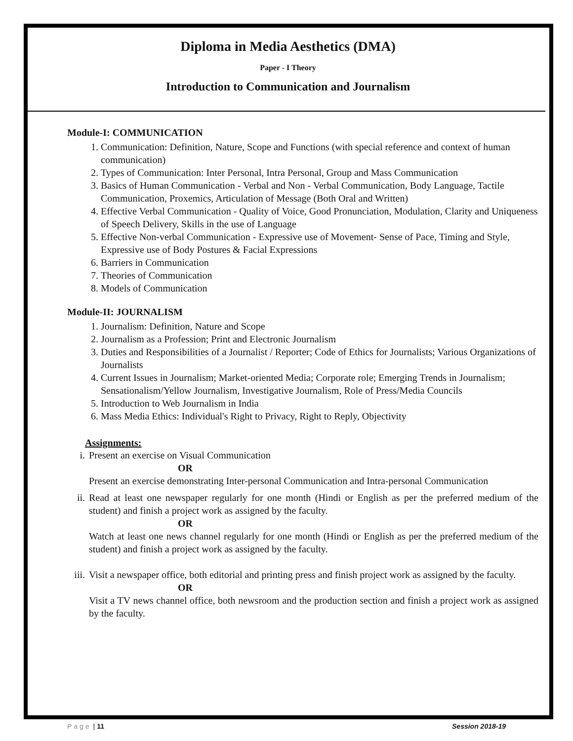Diploma in Media Aesthetics (DMA)
Paper - I Theory
Introduction to Communication and Journalism
Module-I: COMMUNICATION
1. Communication: Definition, Nature, Scope and Functions (with special reference and context of human communication)
2. Types of Communication: Inter Personal, Intra Personal, Group and Mass Communication
3. Basics of Human Communication - Verbal and Non - Verbal Communication, Body Language, Tactile Communication, Proxemics, Articulation of Message (Both Oral and Written)
4. Effective Verbal Communication - Quality of Voice, Good Pronunciation, Modulation, Clarity and Uniqueness of Speech Delivery, Skills in the use of Language
5. Effective Non-verbal Communication - Expressive use of Movement- Sense of Pace, Timing and Style, Expressive use of Body Postures & Facial Expressions
6. Barriers in Communication
7. Theories of Communication
8. Models of Communication
Module-II: JOURNALISM
1. Journalism: Definition, Nature and Scope
2. Journalism as a Profession; Print and Electronic Journalism
3. Duties and Responsibilities of a Journalist / Reporter; Code of Ethics for Journalists; Various Organizations of Journalists
4. Current Issues in Journalism; Market-oriented Media; Corporate role; Emerging Trends in Journalism; Sensationalism/Yellow Journalism, Investigative Journalism, Role of Press/Media Councils
5. Introduction to Web Journalism in India
6. Mass Media Ethics: Individual's Right to Privacy, Right to Reply, Objectivity
Assignments:
i. Present an exercise on Visual Communication
OR
Present an exercise demonstrating Inter-personal Communication and Intra-personal Communication
ii. Read at least one newspaper regularly for one month (Hindi or English as per the preferred medium of the student) and finish a project work as assigned by the faculty.
OR
Watch at least one news channel regularly for one month (Hindi or English as per the preferred medium of the student) and finish a project work as assigned by the faculty.
iii. Visit a newspaper office, both editorial and printing press and finish project work as assigned by the faculty.
OR
Visit a TV news channel office, both newsroom and the production section and finish a project work as assigned by the faculty.
Page | 11 Session 2018-19